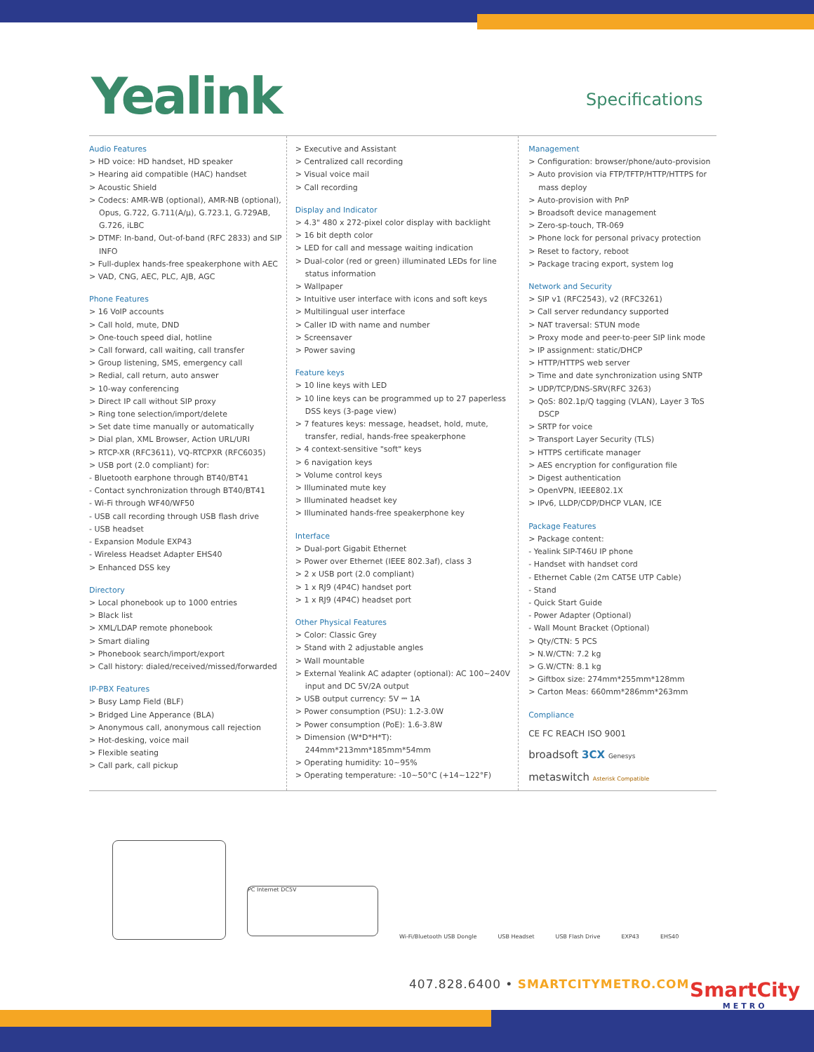Yealink Specifications
Audio Features
> HD voice: HD handset, HD speaker
> Hearing aid compatible (HAC) handset
> Acoustic Shield
> Codecs: AMR-WB (optional), AMR-NB (optional), Opus, G.722, G.711(A/μ), G.723.1, G.729AB, G.726, iLBC
> DTMF: In-band, Out-of-band (RFC 2833) and SIP INFO
> Full-duplex hands-free speakerphone with AEC
> VAD, CNG, AEC, PLC, AJB, AGC
Phone Features
> 16 VoIP accounts
> Call hold, mute, DND
> One-touch speed dial, hotline
> Call forward, call waiting, call transfer
> Group listening, SMS, emergency call
> Redial, call return, auto answer
> 10-way conferencing
> Direct IP call without SIP proxy
> Ring tone selection/import/delete
> Set date time manually or automatically
> Dial plan, XML Browser, Action URL/URI
> RTCP-XR (RFC3611), VQ-RTCPXR (RFC6035)
> USB port (2.0 compliant) for:
- Bluetooth earphone through BT40/BT41
- Contact synchronization through BT40/BT41
- Wi-Fi through WF40/WF50
- USB call recording through USB flash drive
- USB headset
- Expansion Module EXP43
- Wireless Headset Adapter EHS40
> Enhanced DSS key
Directory
> Local phonebook up to 1000 entries
> Black list
> XML/LDAP remote phonebook
> Smart dialing
> Phonebook search/import/export
> Call history: dialed/received/missed/forwarded
IP-PBX Features
> Busy Lamp Field (BLF)
> Bridged Line Apperance (BLA)
> Anonymous call, anonymous call rejection
> Hot-desking, voice mail
> Flexible seating
> Call park, call pickup
> Executive and Assistant
> Centralized call recording
> Visual voice mail
> Call recording
Display and Indicator
> 4.3" 480 x 272-pixel color display with backlight
> 16 bit depth color
> LED for call and message waiting indication
> Dual-color (red or green) illuminated LEDs for line status information
> Wallpaper
> Intuitive user interface with icons and soft keys
> Multilingual user interface
> Caller ID with name and number
> Screensaver
> Power saving
Feature keys
> 10 line keys with LED
> 10 line keys can be programmed up to 27 paperless DSS keys (3-page view)
> 7 features keys: message, headset, hold, mute, transfer, redial, hands-free speakerphone
> 4 context-sensitive "soft" keys
> 6 navigation keys
> Volume control keys
> Illuminated mute key
> Illuminated headset key
> Illuminated hands-free speakerphone key
Interface
> Dual-port Gigabit Ethernet
> Power over Ethernet (IEEE 802.3af), class 3
> 2 x USB port (2.0 compliant)
> 1 x RJ9 (4P4C) handset port
> 1 x RJ9 (4P4C) headset port
Other Physical Features
> Color: Classic Grey
> Stand with 2 adjustable angles
> Wall mountable
> External Yealink AC adapter (optional): AC 100~240V input and DC 5V/2A output
> USB output currency: 5V ⎓ 1A
> Power consumption (PSU): 1.2-3.0W
> Power consumption (PoE): 1.6-3.8W
> Dimension (W*D*H*T): 244mm*213mm*185mm*54mm
> Operating humidity: 10~95%
> Operating temperature: -10~50°C (+14~122°F)
Management
> Configuration: browser/phone/auto-provision
> Auto provision via FTP/TFTP/HTTP/HTTPS for mass deploy
> Auto-provision with PnP
> Broadsoft device management
> Zero-sp-touch, TR-069
> Phone lock for personal privacy protection
> Reset to factory, reboot
> Package tracing export, system log
Network and Security
> SIP v1 (RFC2543), v2 (RFC3261)
> Call server redundancy supported
> NAT traversal: STUN mode
> Proxy mode and peer-to-peer SIP link mode
> IP assignment: static/DHCP
> HTTP/HTTPS web server
> Time and date synchronization using SNTP
> UDP/TCP/DNS-SRV(RFC 3263)
> QoS: 802.1p/Q tagging (VLAN), Layer 3 ToS DSCP
> SRTP for voice
> Transport Layer Security (TLS)
> HTTPS certificate manager
> AES encryption for configuration file
> Digest authentication
> OpenVPN, IEEE802.1X
> IPv6, LLDP/CDP/DHCP VLAN, ICE
Package Features
> Package content:
- Yealink SIP-T46U IP phone
- Handset with handset cord
- Ethernet Cable (2m CAT5E UTP Cable)
- Stand
- Quick Start Guide
- Power Adapter (Optional)
- Wall Mount Bracket (Optional)
> Qty/CTN: 5 PCS
> N.W/CTN: 7.2 kg
> G.W/CTN: 8.1 kg
> Giftbox size: 274mm*255mm*128mm
> Carton Meas: 660mm*286mm*263mm
Compliance
CE FC REACH ISO 9001
broadsoft 3CX Genesys
metaswitch Asterisk Compatible
PC Internet DC5V
Wi-Fi/Bluetooth USB Dongle
USB Headset
USB Flash Drive
EXP43
EHS40
407.828.6400 • SMARTCITYMETRO.COM
SmartCity
METRO